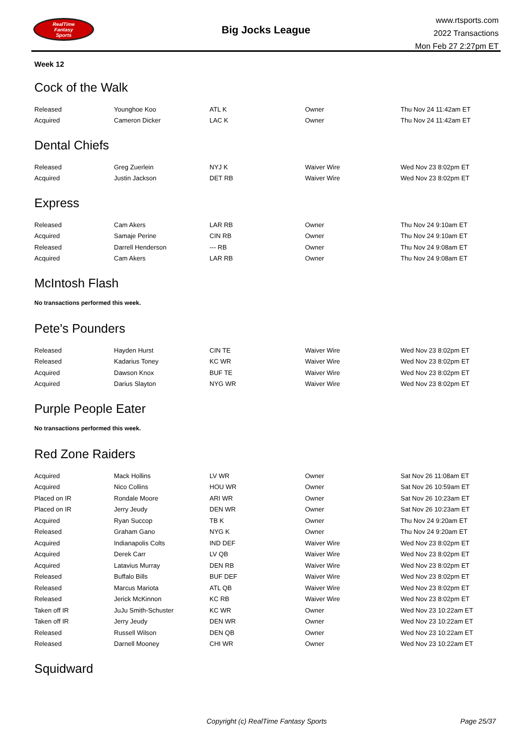RealTime
Fantasy
Sports
Big Jocks League
www.rtsports.com
2022 Transactions
Mon Feb 27 2:27pm ET
Week 12
Cock of the Walk
| Released | Younghoe Koo | ATL K | Owner | Thu Nov 24 11:42am ET |
| Acquired | Cameron Dicker | LAC K | Owner | Thu Nov 24 11:42am ET |
Dental Chiefs
| Released | Greg Zuerlein | NYJ K | Waiver Wire | Wed Nov 23 8:02pm ET |
| Acquired | Justin Jackson | DET RB | Waiver Wire | Wed Nov 23 8:02pm ET |
Express
| Released | Cam Akers | LAR RB | Owner | Thu Nov 24 9:10am ET |
| Acquired | Samaje Perine | CIN RB | Owner | Thu Nov 24 9:10am ET |
| Released | Darrell Henderson | --- RB | Owner | Thu Nov 24 9:08am ET |
| Acquired | Cam Akers | LAR RB | Owner | Thu Nov 24 9:08am ET |
McIntosh Flash
No transactions performed this week.
Pete's Pounders
| Released | Hayden Hurst | CIN TE | Waiver Wire | Wed Nov 23 8:02pm ET |
| Released | Kadarius Toney | KC WR | Waiver Wire | Wed Nov 23 8:02pm ET |
| Acquired | Dawson Knox | BUF TE | Waiver Wire | Wed Nov 23 8:02pm ET |
| Acquired | Darius Slayton | NYG WR | Waiver Wire | Wed Nov 23 8:02pm ET |
Purple People Eater
No transactions performed this week.
Red Zone Raiders
| Acquired | Mack Hollins | LV WR | Owner | Sat Nov 26 11:08am ET |
| Acquired | Nico Collins | HOU WR | Owner | Sat Nov 26 10:59am ET |
| Placed on IR | Rondale Moore | ARI WR | Owner | Sat Nov 26 10:23am ET |
| Placed on IR | Jerry Jeudy | DEN WR | Owner | Sat Nov 26 10:23am ET |
| Acquired | Ryan Succop | TB K | Owner | Thu Nov 24 9:20am ET |
| Released | Graham Gano | NYG K | Owner | Thu Nov 24 9:20am ET |
| Acquired | Indianapolis Colts | IND DEF | Waiver Wire | Wed Nov 23 8:02pm ET |
| Acquired | Derek Carr | LV QB | Waiver Wire | Wed Nov 23 8:02pm ET |
| Acquired | Latavius Murray | DEN RB | Waiver Wire | Wed Nov 23 8:02pm ET |
| Released | Buffalo Bills | BUF DEF | Waiver Wire | Wed Nov 23 8:02pm ET |
| Released | Marcus Mariota | ATL QB | Waiver Wire | Wed Nov 23 8:02pm ET |
| Released | Jerick McKinnon | KC RB | Waiver Wire | Wed Nov 23 8:02pm ET |
| Taken off IR | JuJu Smith-Schuster | KC WR | Owner | Wed Nov 23 10:22am ET |
| Taken off IR | Jerry Jeudy | DEN WR | Owner | Wed Nov 23 10:22am ET |
| Released | Russell Wilson | DEN QB | Owner | Wed Nov 23 10:22am ET |
| Released | Darnell Mooney | CHI WR | Owner | Wed Nov 23 10:22am ET |
Squidward
Copyright (c) RealTime Fantasy Sports Page 25/37